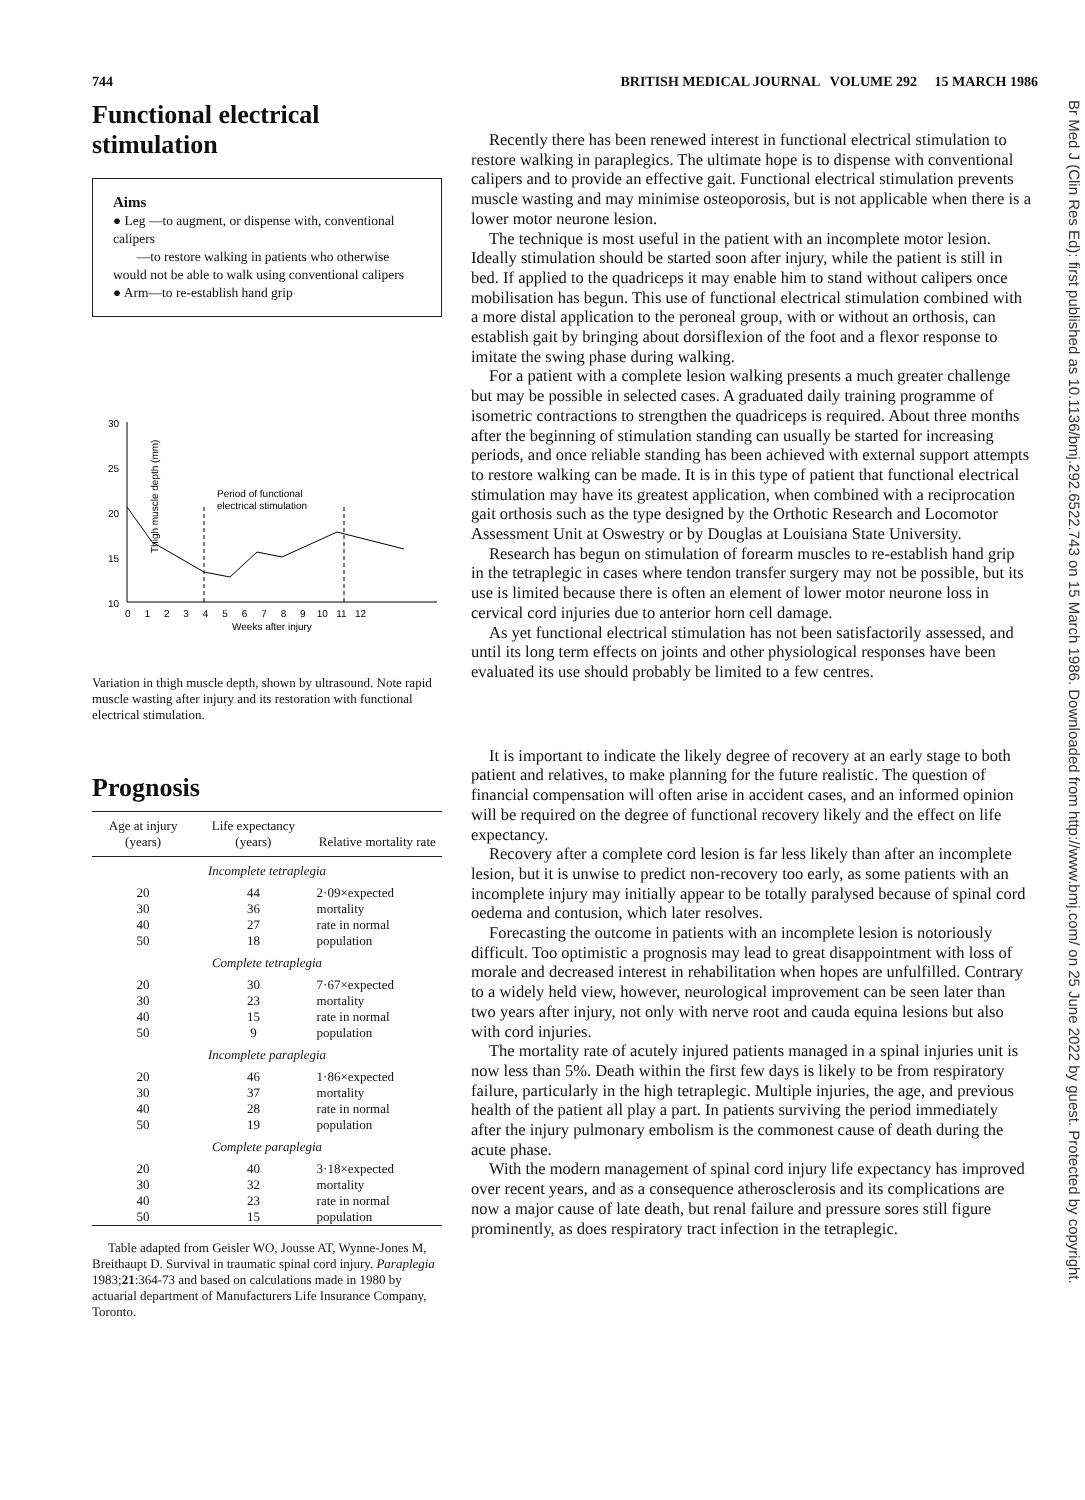744 BRITISH MEDICAL JOURNAL VOLUME 292 15 MARCH 1986
Functional electrical stimulation
Aims
● Leg —to augment, or dispense with, conventional calipers
—to restore walking in patients who otherwise would not be able to walk using conventional calipers
● Arm—to re-establish hand grip
Thigh muscle depth (mm)
30
25
20
15
10
Period of functional
electrical stimulation
0 1 2 3 4 5 6 7 8 9 10 11 12
Weeks after injury
Variation in thigh muscle depth, shown by ultrasound. Note rapid muscle wasting after injury and its restoration with functional electrical stimulation.
Prognosis
| Age at injury (years) | Life expectancy (years) | Relative mortality rate |
| --- | --- | --- |
| Incomplete tetraplegia | | |
| 20 | 44 | 2·09×expected mortality rate in normal population |
| 30 | 36 | |
| 40 | 27 | |
| 50 | 18 | |
| Complete tetraplegia | | |
| 20 | 30 | 7·67×expected mortality rate in normal population |
| 30 | 23 | |
| 40 | 15 | |
| 50 | 9 | |
| Incomplete paraplegia | | |
| 20 | 46 | 1·86×expected mortality rate in normal population |
| 30 | 37 | |
| 40 | 28 | |
| 50 | 19 | |
| Complete paraplegia | | |
| 20 | 40 | 3·18×expected mortality rate in normal population |
| 30 | 32 | |
| 40 | 23 | |
| 50 | 15 | |
Table adapted from Geisler WO, Jousse AT, Wynne-Jones M, Breithaupt D. Survival in traumatic spinal cord injury. Paraplegia 1983;21:364-73 and based on calculations made in 1980 by actuarial department of Manufacturers Life Insurance Company, Toronto.
Recently there has been renewed interest in functional electrical stimulation to restore walking in paraplegics. The ultimate hope is to dispense with conventional calipers and to provide an effective gait. Functional electrical stimulation prevents muscle wasting and may minimise osteoporosis, but is not applicable when there is a lower motor neurone lesion.
The technique is most useful in the patient with an incomplete motor lesion. Ideally stimulation should be started soon after injury, while the patient is still in bed. If applied to the quadriceps it may enable him to stand without calipers once mobilisation has begun. This use of functional electrical stimulation combined with a more distal application to the peroneal group, with or without an orthosis, can establish gait by bringing about dorsiflexion of the foot and a flexor response to imitate the swing phase during walking.
For a patient with a complete lesion walking presents a much greater challenge but may be possible in selected cases. A graduated daily training programme of isometric contractions to strengthen the quadriceps is required. About three months after the beginning of stimulation standing can usually be started for increasing periods, and once reliable standing has been achieved with external support attempts to restore walking can be made. It is in this type of patient that functional electrical stimulation may have its greatest application, when combined with a reciprocation gait orthosis such as the type designed by the Orthotic Research and Locomotor Assessment Unit at Oswestry or by Douglas at Louisiana State University.
Research has begun on stimulation of forearm muscles to re-establish hand grip in the tetraplegic in cases where tendon transfer surgery may not be possible, but its use is limited because there is often an element of lower motor neurone loss in cervical cord injuries due to anterior horn cell damage.
As yet functional electrical stimulation has not been satisfactorily assessed, and until its long term effects on joints and other physiological responses have been evaluated its use should probably be limited to a few centres.
It is important to indicate the likely degree of recovery at an early stage to both patient and relatives, to make planning for the future realistic. The question of financial compensation will often arise in accident cases, and an informed opinion will be required on the degree of functional recovery likely and the effect on life expectancy.
Recovery after a complete cord lesion is far less likely than after an incomplete lesion, but it is unwise to predict non-recovery too early, as some patients with an incomplete injury may initially appear to be totally paralysed because of spinal cord oedema and contusion, which later resolves.
Forecasting the outcome in patients with an incomplete lesion is notoriously difficult. Too optimistic a prognosis may lead to great disappointment with loss of morale and decreased interest in rehabilitation when hopes are unfulfilled. Contrary to a widely held view, however, neurological improvement can be seen later than two years after injury, not only with nerve root and cauda equina lesions but also with cord injuries.
The mortality rate of acutely injured patients managed in a spinal injuries unit is now less than 5%. Death within the first few days is likely to be from respiratory failure, particularly in the high tetraplegic. Multiple injuries, the age, and previous health of the patient all play a part. In patients surviving the period immediately after the injury pulmonary embolism is the commonest cause of death during the acute phase.
With the modern management of spinal cord injury life expectancy has improved over recent years, and as a consequence atherosclerosis and its complications are now a major cause of late death, but renal failure and pressure sores still figure prominently, as does respiratory tract infection in the tetraplegic.
Br Med J (Clin Res Ed): first published as 10.1136/bmj.292.6522.743 on 15 March 1986. Downloaded from http://www.bmj.com/ on 25 June 2022 by guest. Protected by copyright.